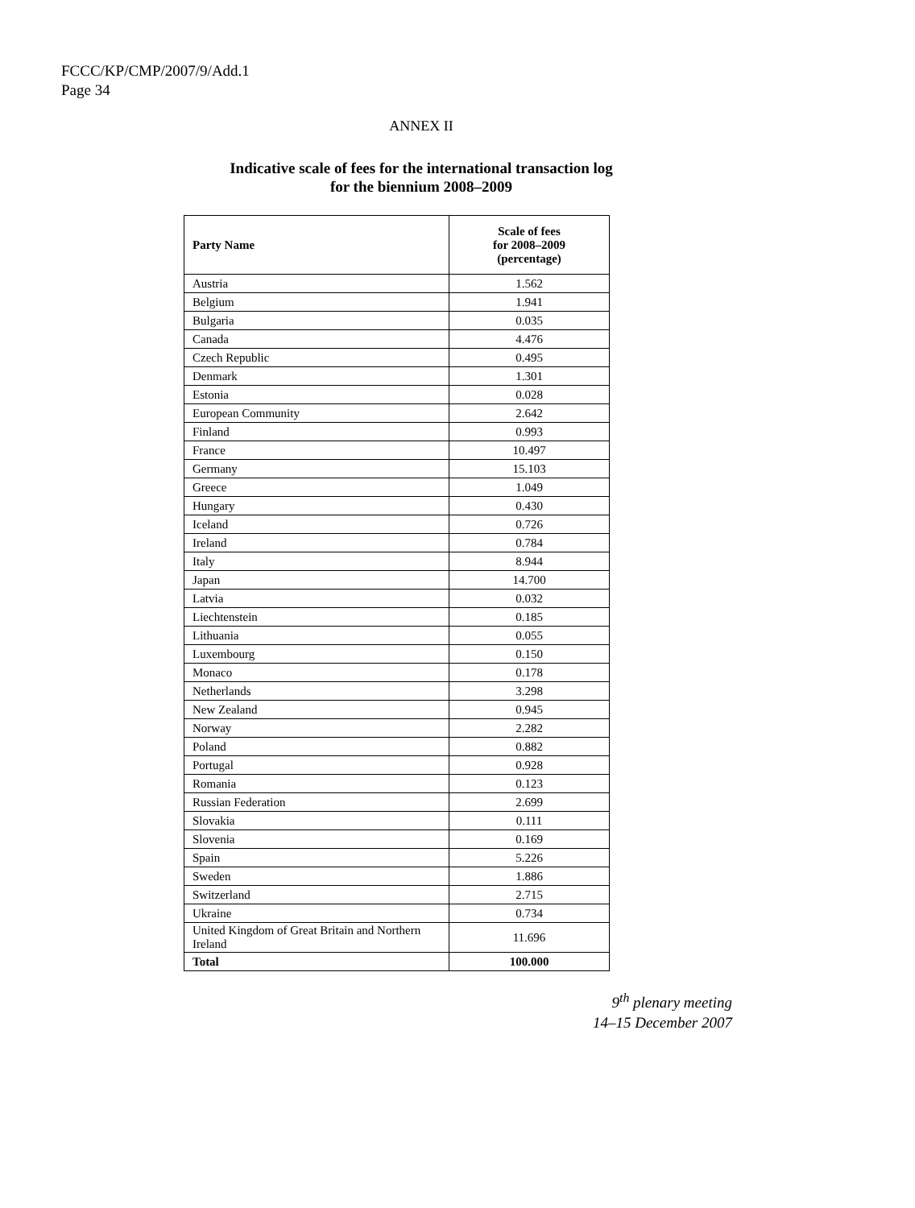FCCC/KP/CMP/2007/9/Add.1
Page 34
ANNEX II
Indicative scale of fees for the international transaction log
for the biennium 2008–2009
| Party Name | Scale of fees for 2008–2009 (percentage) |
| --- | --- |
| Austria | 1.562 |
| Belgium | 1.941 |
| Bulgaria | 0.035 |
| Canada | 4.476 |
| Czech Republic | 0.495 |
| Denmark | 1.301 |
| Estonia | 0.028 |
| European Community | 2.642 |
| Finland | 0.993 |
| France | 10.497 |
| Germany | 15.103 |
| Greece | 1.049 |
| Hungary | 0.430 |
| Iceland | 0.726 |
| Ireland | 0.784 |
| Italy | 8.944 |
| Japan | 14.700 |
| Latvia | 0.032 |
| Liechtenstein | 0.185 |
| Lithuania | 0.055 |
| Luxembourg | 0.150 |
| Monaco | 0.178 |
| Netherlands | 3.298 |
| New Zealand | 0.945 |
| Norway | 2.282 |
| Poland | 0.882 |
| Portugal | 0.928 |
| Romania | 0.123 |
| Russian Federation | 2.699 |
| Slovakia | 0.111 |
| Slovenia | 0.169 |
| Spain | 5.226 |
| Sweden | 1.886 |
| Switzerland | 2.715 |
| Ukraine | 0.734 |
| United Kingdom of Great Britain and Northern Ireland | 11.696 |
| Total | 100.000 |
9<sup>th</sup> plenary meeting
14–15 December 2007